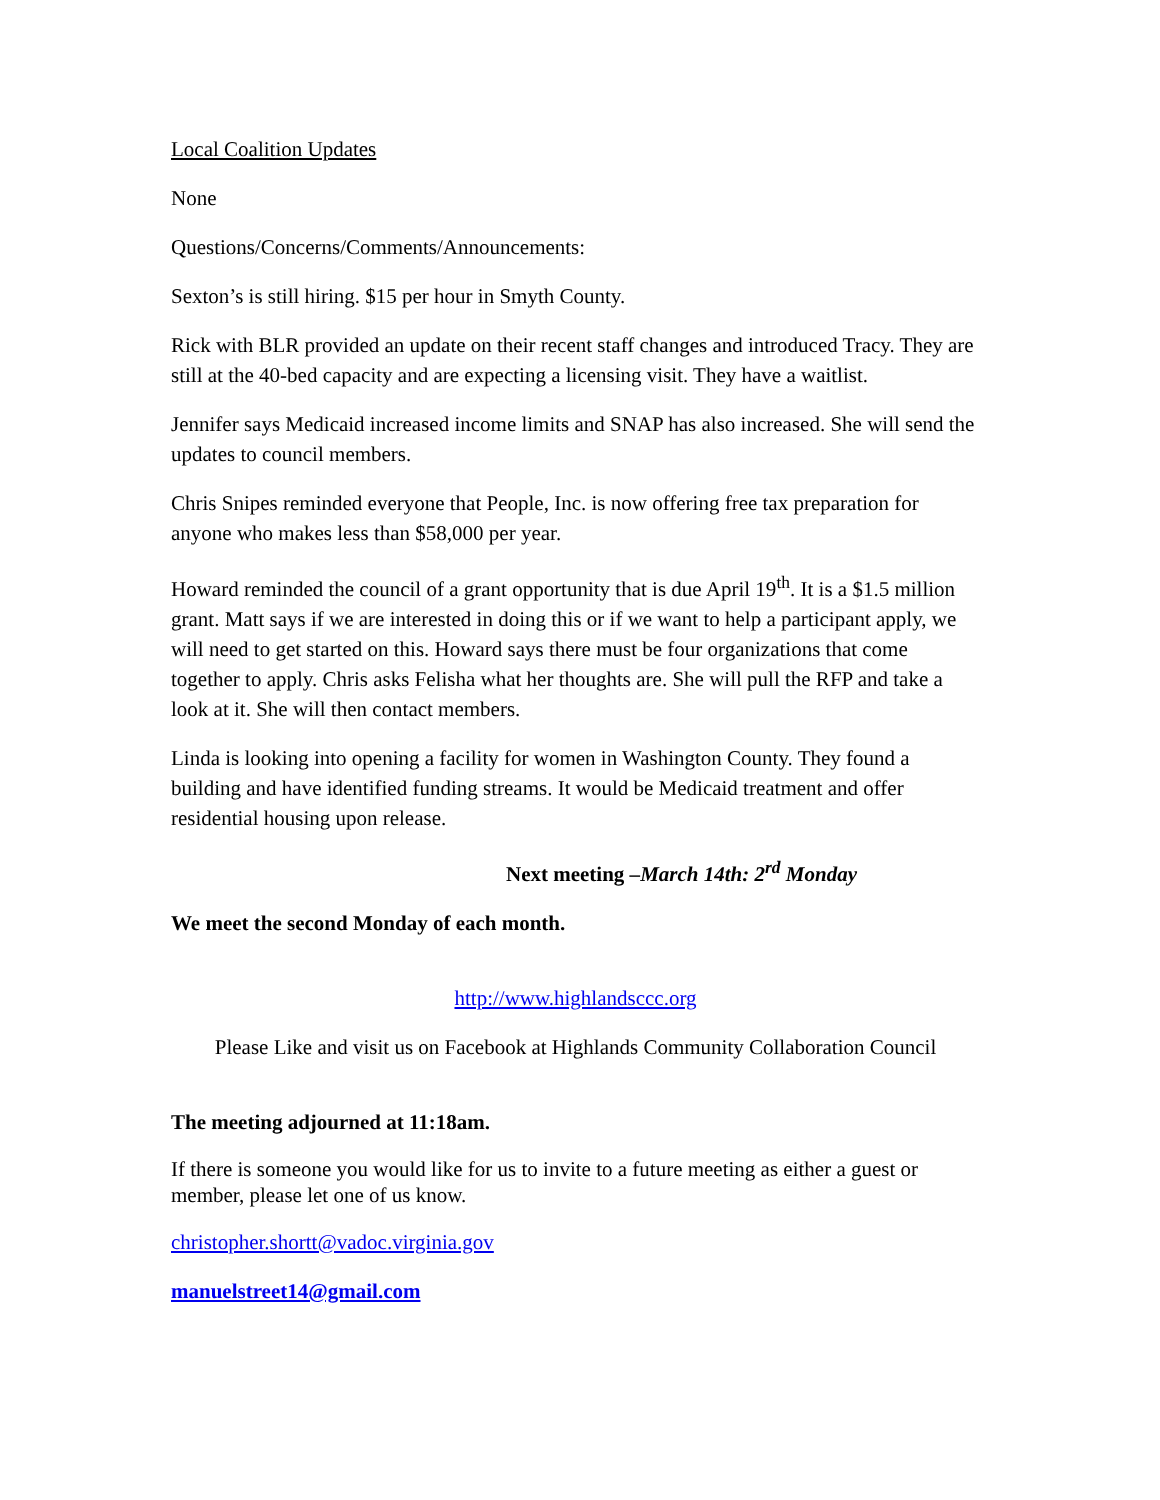Local Coalition Updates
None
Questions/Concerns/Comments/Announcements:
Sexton’s is still hiring. $15 per hour in Smyth County.
Rick with BLR provided an update on their recent staff changes and introduced Tracy. They are still at the 40-bed capacity and are expecting a licensing visit. They have a waitlist.
Jennifer says Medicaid increased income limits and SNAP has also increased. She will send the updates to council members.
Chris Snipes reminded everyone that People, Inc. is now offering free tax preparation for anyone who makes less than $58,000 per year.
Howard reminded the council of a grant opportunity that is due April 19<sup>th</sup>. It is a $1.5 million grant. Matt says if we are interested in doing this or if we want to help a participant apply, we will need to get started on this. Howard says there must be four organizations that come together to apply. Chris asks Felisha what her thoughts are. She will pull the RFP and take a look at it. She will then contact members.
Linda is looking into opening a facility for women in Washington County. They found a building and have identified funding streams. It would be Medicaid treatment and offer residential housing upon release.
Next meeting –March 14th: 2<sup>rd</sup> Monday
We meet the second Monday of each month.
http://www.highlandsccc.org
Please Like and visit us on Facebook at Highlands Community Collaboration Council
The meeting adjourned at 11:18am.
If there is someone you would like for us to invite to a future meeting as either a guest or member, please let one of us know.
christopher.shortt@vadoc.virginia.gov
manuelstreet14@gmail.com